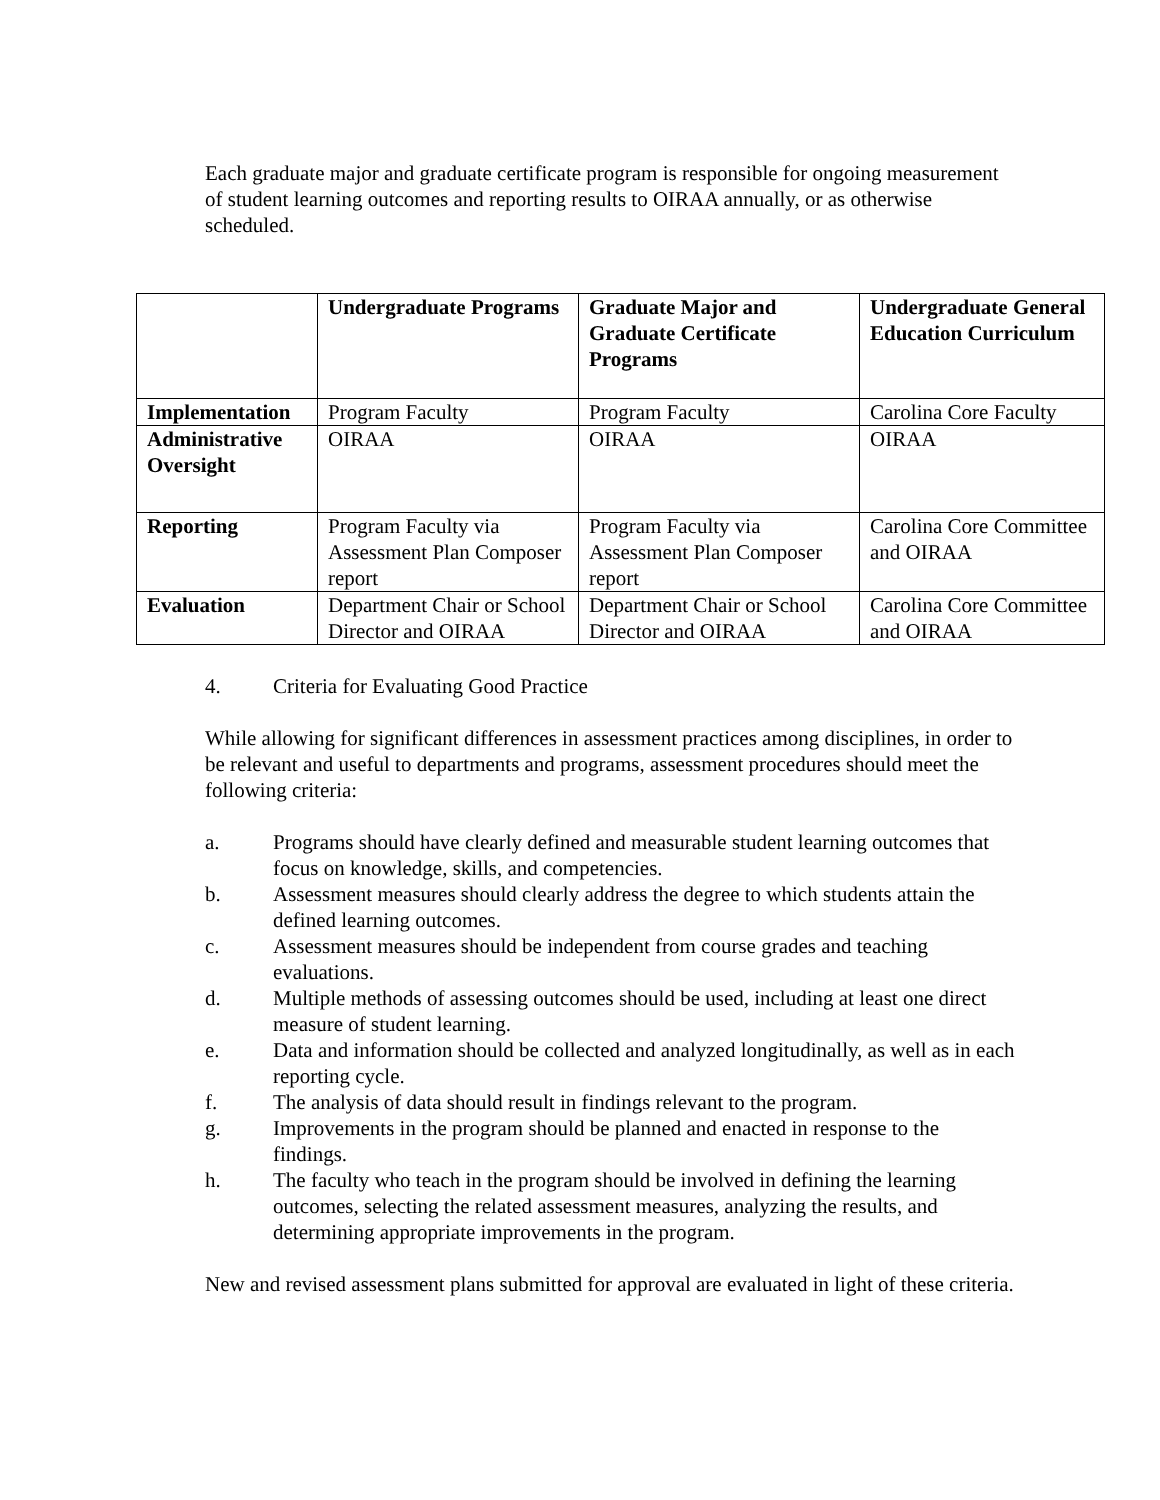Each graduate major and graduate certificate program is responsible for ongoing measurement of student learning outcomes and reporting results to OIRAA annually, or as otherwise scheduled.
| | Undergraduate Programs | Graduate Major and Graduate Certificate Programs | Undergraduate General Education Curriculum |
| --- | --- | --- | --- |
| Implementation | Program Faculty | Program Faculty | Carolina Core Faculty |
| Administrative Oversight | OIRAA | OIRAA | OIRAA |
| Reporting | Program Faculty via Assessment Plan Composer report | Program Faculty via Assessment Plan Composer report | Carolina Core Committee and OIRAA |
| Evaluation | Department Chair or School Director and OIRAA | Department Chair or School Director and OIRAA | Carolina Core Committee and OIRAA |
4. Criteria for Evaluating Good Practice
While allowing for significant differences in assessment practices among disciplines, in order to be relevant and useful to departments and programs, assessment procedures should meet the following criteria:
a. Programs should have clearly defined and measurable student learning outcomes that focus on knowledge, skills, and competencies.
b. Assessment measures should clearly address the degree to which students attain the defined learning outcomes.
c. Assessment measures should be independent from course grades and teaching evaluations.
d. Multiple methods of assessing outcomes should be used, including at least one direct measure of student learning.
e. Data and information should be collected and analyzed longitudinally, as well as in each reporting cycle.
f. The analysis of data should result in findings relevant to the program.
g. Improvements in the program should be planned and enacted in response to the findings.
h. The faculty who teach in the program should be involved in defining the learning outcomes, selecting the related assessment measures, analyzing the results, and determining appropriate improvements in the program.
New and revised assessment plans submitted for approval are evaluated in light of these criteria.